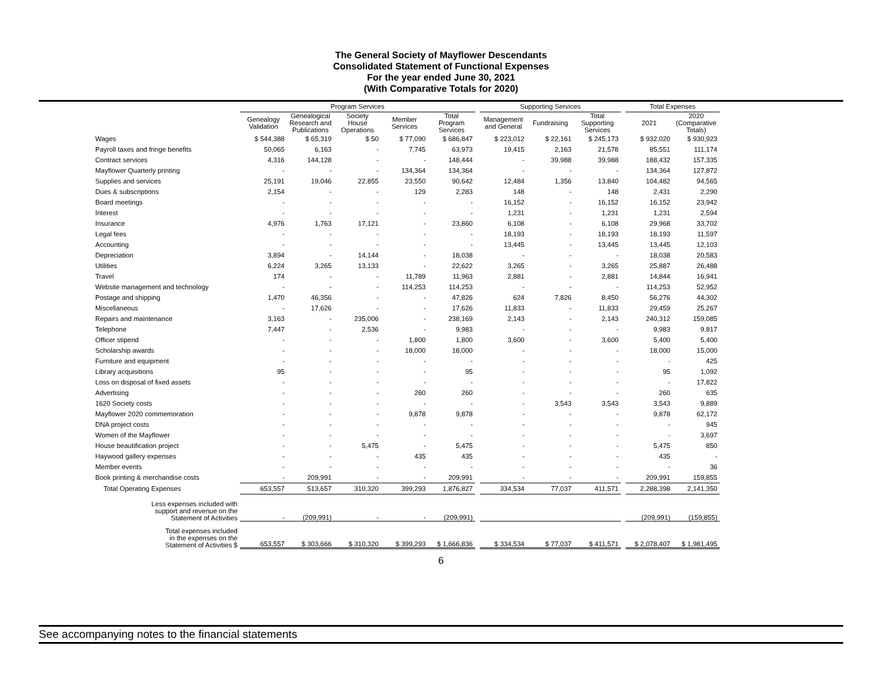The General Society of Mayflower Descendants
Consolidated Statement of Functional Expenses
For the year ended June 30, 2021
(With Comparative Totals for 2020)
| | Program Services | | | | | | Supporting Services | | | | Total Expenses | |
| --- | --- | --- | --- | --- | --- | --- | --- | --- | --- | --- | --- | --- |
| | Genealogy Validation | Genealogical Research and Publications | Society House Operations | Member Services | Total Program Services | | Management and General | Fundraising | Total Supporting Services | | 2021 | 2020 (Comparative Totals) |
| Wages | $ 544,388 | $ 65,319 | $ 50 | $ 77,090 | $ 686,847 | | $ 223,012 | $ 22,161 | $ 245,173 | | $ 932,020 | $ 930,923 |
| Payroll taxes and fringe benefits | 50,065 | 6,163 | - | 7,745 | 63,973 | | 19,415 | 2,163 | 21,578 | | 85,551 | 111,174 |
| Contract services | 4,316 | 144,128 | - | - | 148,444 | | - | 39,988 | 39,988 | | 188,432 | 157,335 |
| Mayflower Quarterly printing | - | - | - | 134,364 | 134,364 | | - | - | - | | 134,364 | 127,872 |
| Supplies and services | 25,191 | 19,046 | 22,855 | 23,550 | 90,642 | | 12,484 | 1,356 | 13,840 | | 104,482 | 94,565 |
| Dues & subscriptions | 2,154 | - | - | 129 | 2,283 | | 148 | - | 148 | | 2,431 | 2,290 |
| Board meetings | - | - | - | - | - | | 16,152 | - | 16,152 | | 16,152 | 23,942 |
| Interest | - | - | - | - | - | | 1,231 | - | 1,231 | | 1,231 | 2,594 |
| Insurance | 4,976 | 1,763 | 17,121 | - | 23,860 | | 6,108 | - | 6,108 | | 29,968 | 33,702 |
| Legal fees | - | - | - | - | - | | 18,193 | - | 18,193 | | 18,193 | 11,597 |
| Accounting | - | - | - | - | - | | 13,445 | - | 13,445 | | 13,445 | 12,103 |
| Depreciation | 3,894 | - | 14,144 | - | 18,038 | | - | - | - | | 18,038 | 20,583 |
| Utilities | 6,224 | 3,265 | 13,133 | - | 22,622 | | 3,265 | - | 3,265 | | 25,887 | 26,488 |
| Travel | 174 | - | - | 11,789 | 11,963 | | 2,881 | - | 2,881 | | 14,844 | 16,941 |
| Website management and technology | - | - | - | 114,253 | 114,253 | | - | - | - | | 114,253 | 52,952 |
| Postage and shipping | 1,470 | 46,356 | - | - | 47,826 | | 624 | 7,826 | 8,450 | | 56,276 | 44,302 |
| Miscellaneous | - | 17,626 | - | - | 17,626 | | 11,833 | - | 11,833 | | 29,459 | 25,267 |
| Repairs and maintenance | 3,163 | - | 235,006 | - | 238,169 | | 2,143 | - | 2,143 | | 240,312 | 159,085 |
| Telephone | 7,447 | - | 2,536 | - | 9,983 | | - | - | - | | 9,983 | 9,817 |
| Officer stipend | - | - | - | 1,800 | 1,800 | | 3,600 | - | 3,600 | | 5,400 | 5,400 |
| Scholarship awards | - | - | - | 18,000 | 18,000 | | - | - | - | | 18,000 | 15,000 |
| Furniture and equipment | - | - | - | - | - | | - | - | - | | - | 425 |
| Library acquisitions | 95 | - | - | - | 95 | | - | - | - | | 95 | 1,092 |
| Loss on disposal of fixed assets | - | - | - | - | - | | - | - | - | | - | 17,822 |
| Advertising | - | - | - | 260 | 260 | | - | - | - | | 260 | 635 |
| 1620 Society costs | - | - | - | - | - | | - | 3,543 | 3,543 | | 3,543 | 9,889 |
| Mayflower 2020 commemoration | - | - | - | 9,878 | 9,878 | | - | - | - | | 9,878 | 62,172 |
| DNA project costs | - | - | - | - | - | | - | - | - | | - | 945 |
| Women of the Mayflower | - | - | - | - | - | | - | - | - | | - | 3,697 |
| House beautification project | - | - | 5,475 | - | 5,475 | | - | - | - | | 5,475 | 850 |
| Haywood gallery expenses | - | - | - | 435 | 435 | | - | - | - | | 435 | - |
| Member events | - | - | - | - | - | | - | - | - | | - | 36 |
| Book printing & merchandise costs | - | 209,991 | - | - | 209,991 | | - | - | - | | 209,991 | 159,855 |
| Total Operating Expenses | 653,557 | 513,657 | 310,320 | 399,293 | 1,876,827 | | 334,534 | 77,037 | 411,571 | | 2,288,398 | 2,141,350 |
| Less expenses included with support and revenue on the Statement of Activities | - | (209,991) | - | - | (209,991) | | | | | | (209,991) | (159,855) |
| Total expenses included in the expenses on the Statement of Activities $ | 653,557 | $ 303,666 | $ 310,320 | $ 399,293 | $ 1,666,836 | | $ 334,534 | $ 77,037 | $ 411,571 | | $ 2,078,407 | $ 1,981,495 |
6
See accompanying notes to the financial statements